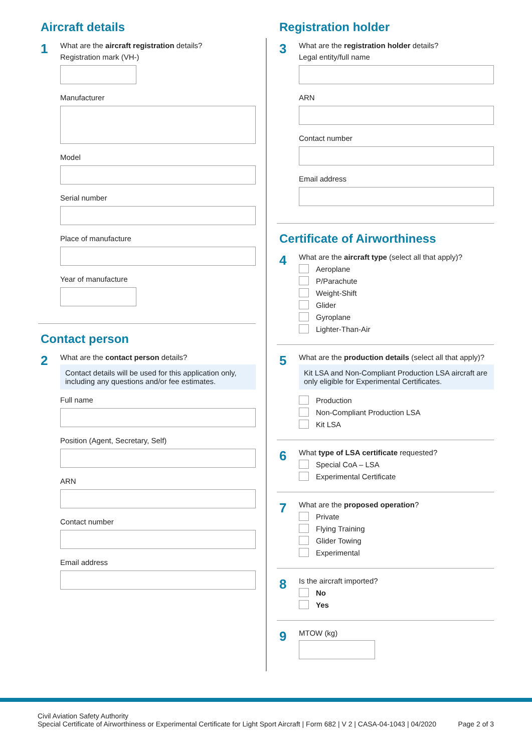Aircraft details
1
What are the aircraft registration details?
Registration mark (VH-)
Manufacturer
Model
Serial number
Place of manufacture
Year of manufacture
Contact person
2
What are the contact person details?
Contact details will be used for this application only, including any questions and/or fee estimates.
Full name
Position (Agent, Secretary, Self)
ARN
Contact number
Email address
Registration holder
3
What are the registration holder details?
Legal entity/full name
ARN
Contact number
Email address
Certificate of Airworthiness
4
What are the aircraft type (select all that apply)?
Aeroplane
P/Parachute
Weight-Shift
Glider
Gyroplane
Lighter-Than-Air
5
What are the production details (select all that apply)?
Kit LSA and Non-Compliant Production LSA aircraft are only eligible for Experimental Certificates.
Production
Non-Compliant Production LSA
Kit LSA
6
What type of LSA certificate requested?
Special CoA – LSA
Experimental Certificate
7
What are the proposed operation?
Private
Flying Training
Glider Towing
Experimental
8
Is the aircraft imported?
No
Yes
9
MTOW (kg)
Civil Aviation Safety Authority
Special Certificate of Airworthiness or Experimental Certificate for Light Sport Aircraft | Form 682 | V 2 | CASA-04-1043 | 04/2020 Page 2 of 3